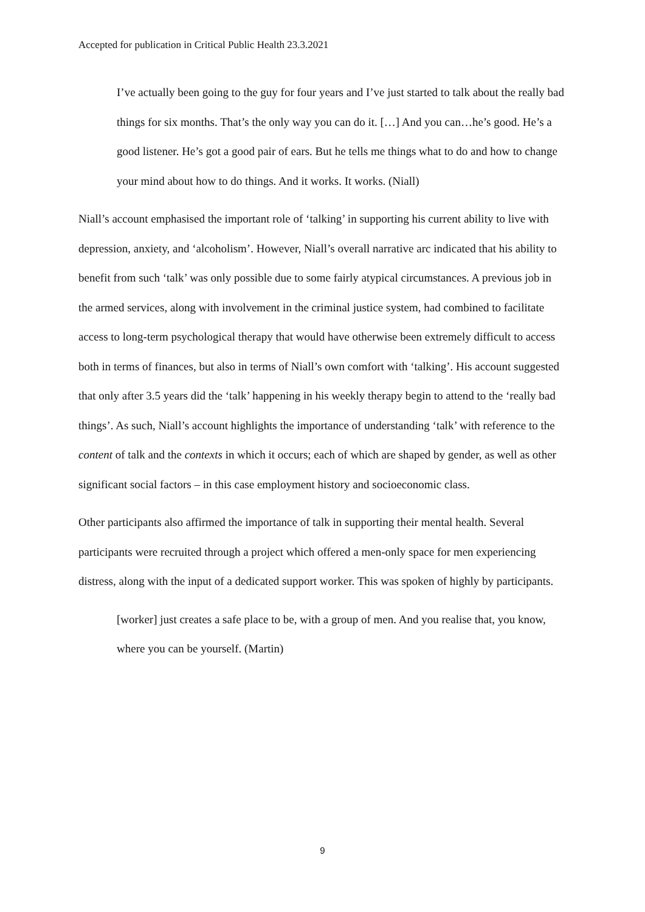Accepted for publication in Critical Public Health 23.3.2021
I’ve actually been going to the guy for four years and I’ve just started to talk about the really bad things for six months. That’s the only way you can do it. […] And you can…he’s good. He’s a good listener. He’s got a good pair of ears. But he tells me things what to do and how to change your mind about how to do things. And it works. It works. (Niall)
Niall’s account emphasised the important role of ‘talking’ in supporting his current ability to live with depression, anxiety, and ‘alcoholism’. However, Niall’s overall narrative arc indicated that his ability to benefit from such ‘talk’ was only possible due to some fairly atypical circumstances. A previous job in the armed services, along with involvement in the criminal justice system, had combined to facilitate access to long-term psychological therapy that would have otherwise been extremely difficult to access both in terms of finances, but also in terms of Niall’s own comfort with ‘talking’. His account suggested that only after 3.5 years did the ‘talk’ happening in his weekly therapy begin to attend to the ‘really bad things’. As such, Niall’s account highlights the importance of understanding ‘talk’ with reference to the content of talk and the contexts in which it occurs; each of which are shaped by gender, as well as other significant social factors – in this case employment history and socioeconomic class.
Other participants also affirmed the importance of talk in supporting their mental health. Several participants were recruited through a project which offered a men-only space for men experiencing distress, along with the input of a dedicated support worker. This was spoken of highly by participants.
[worker] just creates a safe place to be, with a group of men. And you realise that, you know, where you can be yourself. (Martin)
9